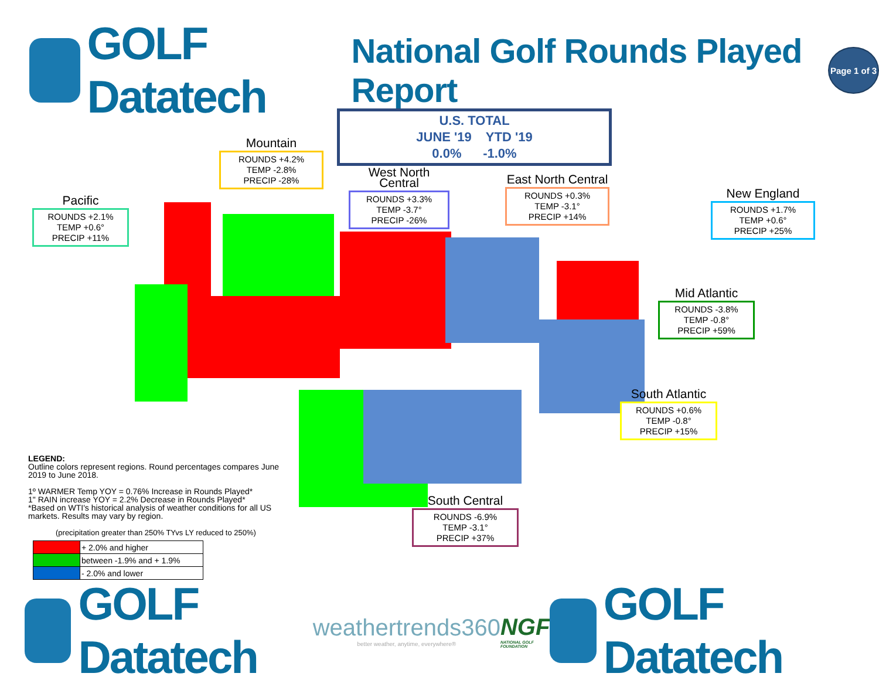GOLF Datatech
National Golf Rounds Played Report
Page 1 of 3
U.S. TOTAL
JUNE '19 YTD '19
0.0% -1.0%
Mountain
ROUNDS +4.2%
TEMP -2.8%
PRECIP -28%
Pacific
ROUNDS +2.1%
TEMP +0.6°
PRECIP +11%
West North Central
ROUNDS +3.3%
TEMP -3.7°
PRECIP -26%
East North Central
ROUNDS +0.3%
TEMP -3.1°
PRECIP +14%
New England
ROUNDS +1.7%
TEMP +0.6°
PRECIP +25%
Mid Atlantic
ROUNDS -3.8%
TEMP -0.8°
PRECIP +59%
South Atlantic
ROUNDS +0.6%
TEMP -0.8°
PRECIP +15%
South Central
ROUNDS -6.9%
TEMP -3.1°
PRECIP +37%
LEGEND:
Outline colors represent regions. Round percentages compares June 2019 to June 2018.
1º WARMER Temp YOY = 0.76% Increase in Rounds Played*
1" RAIN increase YOY = 2.2% Decrease in Rounds Played*
*Based on WTI's historical analysis of weather conditions for all US markets. Results may vary by region.
(precipitation greater than 250% TYvs LY reduced to 250%)
| | + 2.0% and higher |
| | between -1.9% and + 1.9% |
| | - 2.0% and lower |
GOLF Datatech
weathertrends360
better weather, anytime, everywhere®
NGF
NATIONAL GOLF FOUNDATION
GOLF Datatech